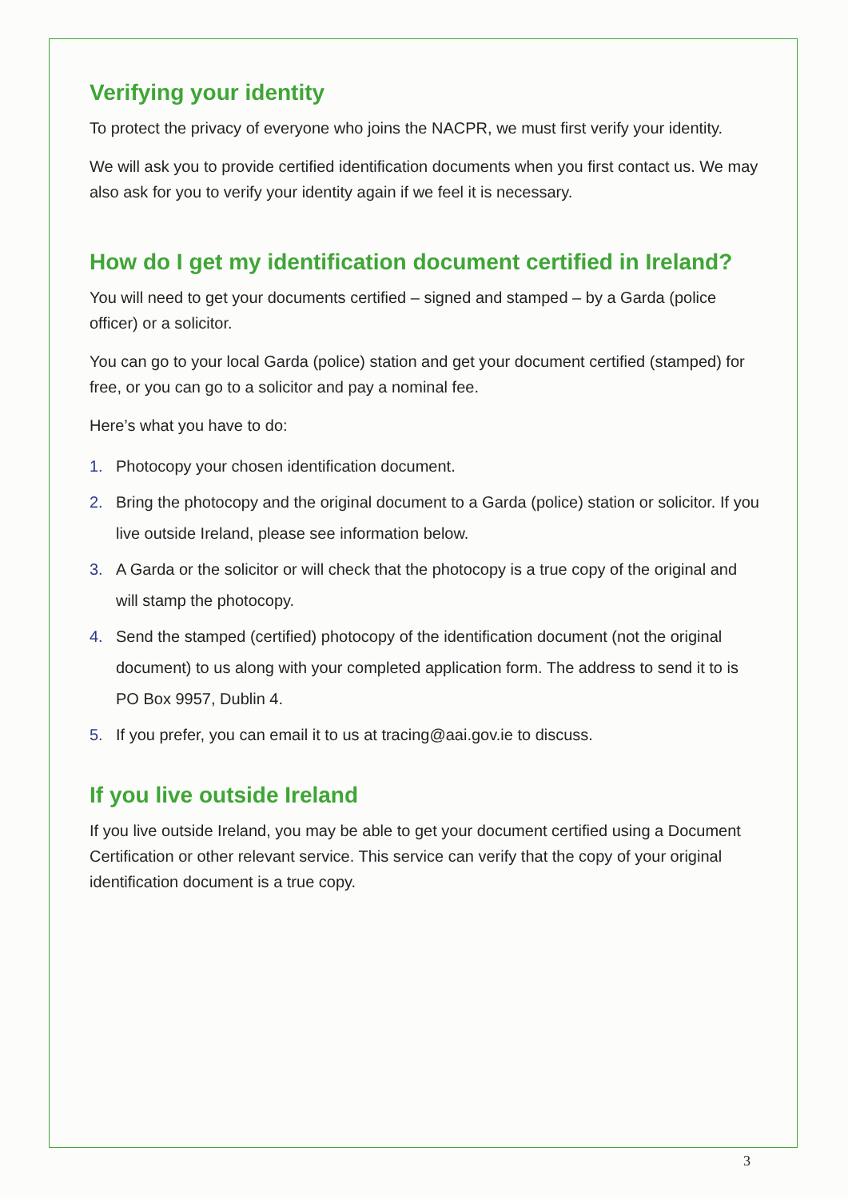Verifying your identity
To protect the privacy of everyone who joins the NACPR, we must first verify your identity.
We will ask you to provide certified identification documents when you first contact us. We may also ask for you to verify your identity again if we feel it is necessary.
How do I get my identification document certified in Ireland?
You will need to get your documents certified – signed and stamped – by a Garda (police officer) or a solicitor.
You can go to your local Garda (police) station and get your document certified (stamped) for free, or you can go to a solicitor and pay a nominal fee.
Here’s what you have to do:
1. Photocopy your chosen identification document.
2. Bring the photocopy and the original document to a Garda (police) station or solicitor. If you live outside Ireland, please see information below.
3. A Garda or the solicitor or will check that the photocopy is a true copy of the original and will stamp the photocopy.
4. Send the stamped (certified) photocopy of the identification document (not the original document) to us along with your completed application form. The address to send it to is PO Box 9957, Dublin 4.
5. If you prefer, you can email it to us at tracing@aai.gov.ie to discuss.
If you live outside Ireland
If you live outside Ireland, you may be able to get your document certified using a Document Certification or other relevant service. This service can verify that the copy of your original identification document is a true copy.
3